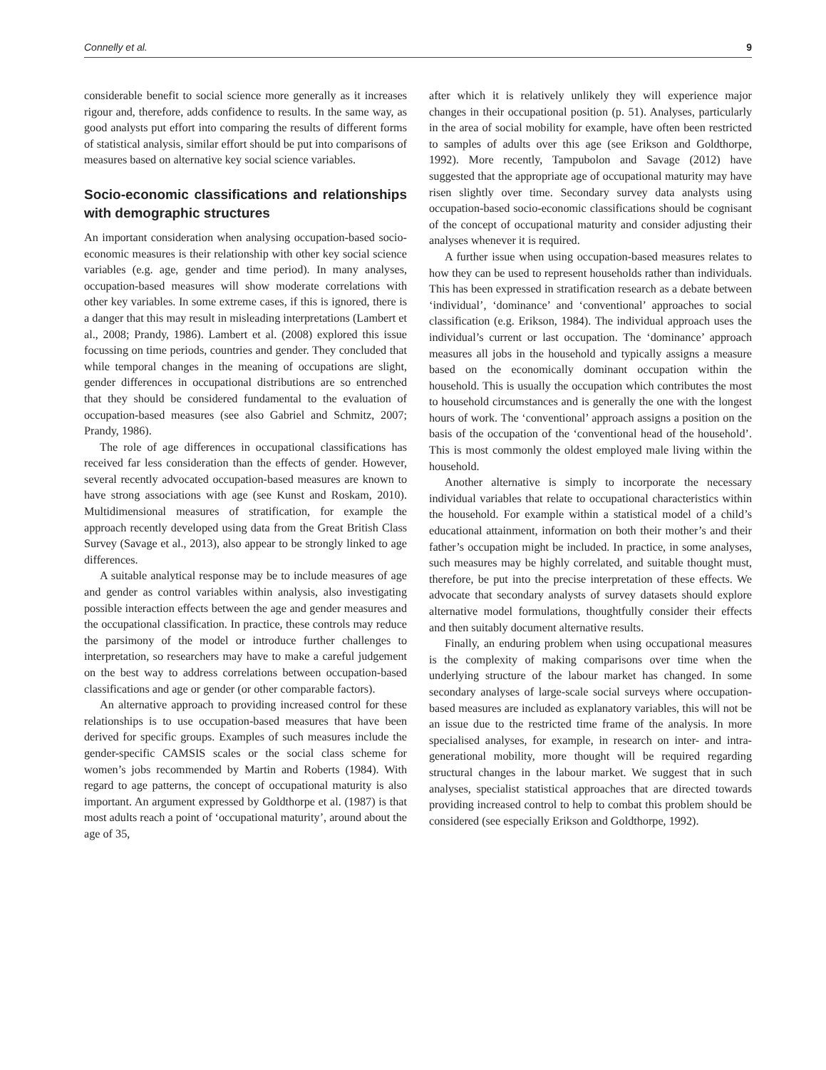Connelly et al. 9
considerable benefit to social science more generally as it increases rigour and, therefore, adds confidence to results. In the same way, as good analysts put effort into comparing the results of different forms of statistical analysis, similar effort should be put into comparisons of measures based on alternative key social science variables.
Socio-economic classifications and relationships with demographic structures
An important consideration when analysing occupation-based socio-economic measures is their relationship with other key social science variables (e.g. age, gender and time period). In many analyses, occupation-based measures will show moderate correlations with other key variables. In some extreme cases, if this is ignored, there is a danger that this may result in misleading interpretations (Lambert et al., 2008; Prandy, 1986). Lambert et al. (2008) explored this issue focussing on time periods, countries and gender. They concluded that while temporal changes in the meaning of occupations are slight, gender differences in occupational distributions are so entrenched that they should be considered fundamental to the evaluation of occupation-based measures (see also Gabriel and Schmitz, 2007; Prandy, 1986).
The role of age differences in occupational classifications has received far less consideration than the effects of gender. However, several recently advocated occupation-based measures are known to have strong associations with age (see Kunst and Roskam, 2010). Multidimensional measures of stratification, for example the approach recently developed using data from the Great British Class Survey (Savage et al., 2013), also appear to be strongly linked to age differences.
A suitable analytical response may be to include measures of age and gender as control variables within analysis, also investigating possible interaction effects between the age and gender measures and the occupational classification. In practice, these controls may reduce the parsimony of the model or introduce further challenges to interpretation, so researchers may have to make a careful judgement on the best way to address correlations between occupation-based classifications and age or gender (or other comparable factors).
An alternative approach to providing increased control for these relationships is to use occupation-based measures that have been derived for specific groups. Examples of such measures include the gender-specific CAMSIS scales or the social class scheme for women’s jobs recommended by Martin and Roberts (1984). With regard to age patterns, the concept of occupational maturity is also important. An argument expressed by Goldthorpe et al. (1987) is that most adults reach a point of ‘occupational maturity’, around about the age of 35,
after which it is relatively unlikely they will experience major changes in their occupational position (p. 51). Analyses, particularly in the area of social mobility for example, have often been restricted to samples of adults over this age (see Erikson and Goldthorpe, 1992). More recently, Tampubolon and Savage (2012) have suggested that the appropriate age of occupational maturity may have risen slightly over time. Secondary survey data analysts using occupation-based socio-economic classifications should be cognisant of the concept of occupational maturity and consider adjusting their analyses whenever it is required.
A further issue when using occupation-based measures relates to how they can be used to represent households rather than individuals. This has been expressed in stratification research as a debate between ‘individual’, ‘dominance’ and ‘conventional’ approaches to social classification (e.g. Erikson, 1984). The individual approach uses the individual’s current or last occupation. The ‘dominance’ approach measures all jobs in the household and typically assigns a measure based on the economically dominant occupation within the household. This is usually the occupation which contributes the most to household circumstances and is generally the one with the longest hours of work. The ‘conventional’ approach assigns a position on the basis of the occupation of the ‘conventional head of the household’. This is most commonly the oldest employed male living within the household.
Another alternative is simply to incorporate the necessary individual variables that relate to occupational characteristics within the household. For example within a statistical model of a child’s educational attainment, information on both their mother’s and their father’s occupation might be included. In practice, in some analyses, such measures may be highly correlated, and suitable thought must, therefore, be put into the precise interpretation of these effects. We advocate that secondary analysts of survey datasets should explore alternative model formulations, thoughtfully consider their effects and then suitably document alternative results.
Finally, an enduring problem when using occupational measures is the complexity of making comparisons over time when the underlying structure of the labour market has changed. In some secondary analyses of large-scale social surveys where occupation-based measures are included as explanatory variables, this will not be an issue due to the restricted time frame of the analysis. In more specialised analyses, for example, in research on inter- and intra-generational mobility, more thought will be required regarding structural changes in the labour market. We suggest that in such analyses, specialist statistical approaches that are directed towards providing increased control to help to combat this problem should be considered (see especially Erikson and Goldthorpe, 1992).